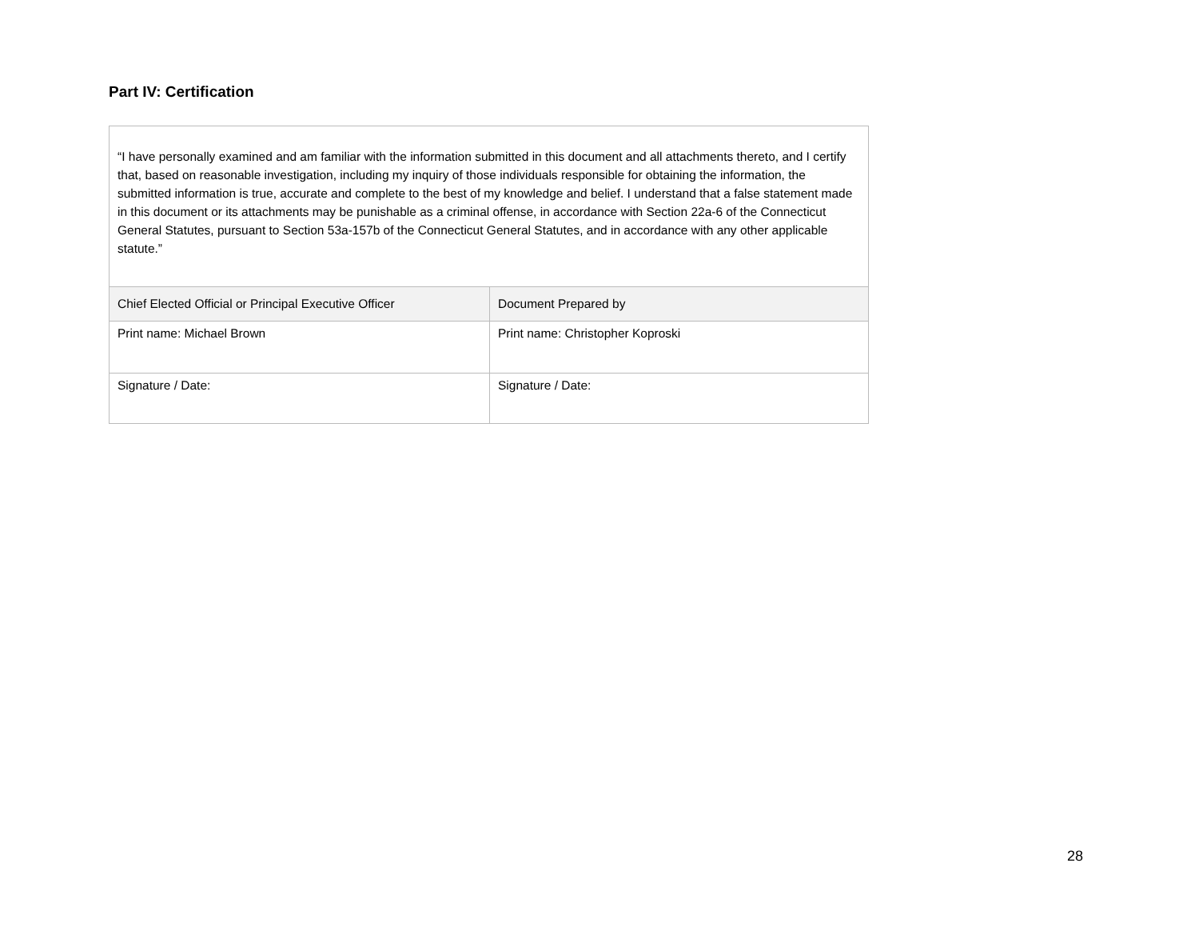Part IV: Certification
| “I have personally examined and am familiar with the information submitted in this document and all attachments thereto, and I certify that, based on reasonable investigation, including my inquiry of those individuals responsible for obtaining the information, the submitted information is true, accurate and complete to the best of my knowledge and belief. I understand that a false statement made in this document or its attachments may be punishable as a criminal offense, in accordance with Section 22a-6 of the Connecticut General Statutes, pursuant to Section 53a-157b of the Connecticut General Statutes, and in accordance with any other applicable statute.” | |
| Chief Elected Official or Principal Executive Officer | Document Prepared by |
| Print name: Michael Brown | Print name: Christopher Koproski |
| Signature / Date: | Signature / Date: |
28